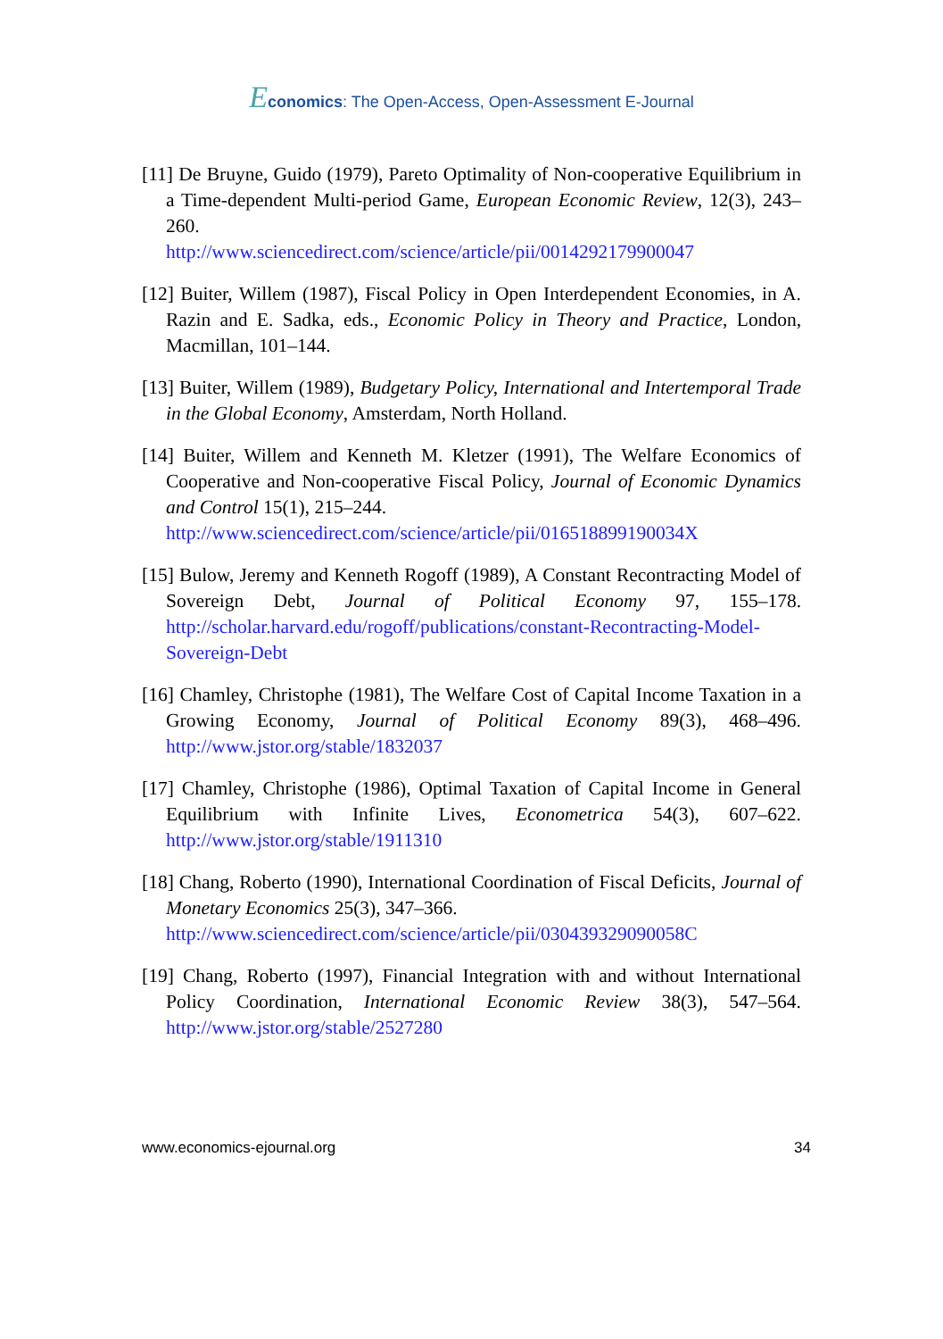Economics: The Open-Access, Open-Assessment E-Journal
[11] De Bruyne, Guido (1979), Pareto Optimality of Non-cooperative Equilibrium in a Time-dependent Multi-period Game, European Economic Review, 12(3), 243–260.
http://www.sciencedirect.com/science/article/pii/0014292179900047
[12] Buiter, Willem (1987), Fiscal Policy in Open Interdependent Economies, in A. Razin and E. Sadka, eds., Economic Policy in Theory and Practice, London, Macmillan, 101–144.
[13] Buiter, Willem (1989), Budgetary Policy, International and Intertemporal Trade in the Global Economy, Amsterdam, North Holland.
[14] Buiter, Willem and Kenneth M. Kletzer (1991), The Welfare Economics of Cooperative and Non-cooperative Fiscal Policy, Journal of Economic Dynamics and Control 15(1), 215–244.
http://www.sciencedirect.com/science/article/pii/016518899190034X
[15] Bulow, Jeremy and Kenneth Rogoff (1989), A Constant Recontracting Model of Sovereign Debt, Journal of Political Economy 97, 155–178. http://scholar.harvard.edu/rogoff/publications/constant-Recontracting-Model-Sovereign-Debt
[16] Chamley, Christophe (1981), The Welfare Cost of Capital Income Taxation in a Growing Economy, Journal of Political Economy 89(3), 468–496. http://www.jstor.org/stable/1832037
[17] Chamley, Christophe (1986), Optimal Taxation of Capital Income in General Equilibrium with Infinite Lives, Econometrica 54(3), 607–622. http://www.jstor.org/stable/1911310
[18] Chang, Roberto (1990), International Coordination of Fiscal Deficits, Journal of Monetary Economics 25(3), 347–366.
http://www.sciencedirect.com/science/article/pii/030439329090058C
[19] Chang, Roberto (1997), Financial Integration with and without International Policy Coordination, International Economic Review 38(3), 547–564. http://www.jstor.org/stable/2527280
www.economics-ejournal.org 34